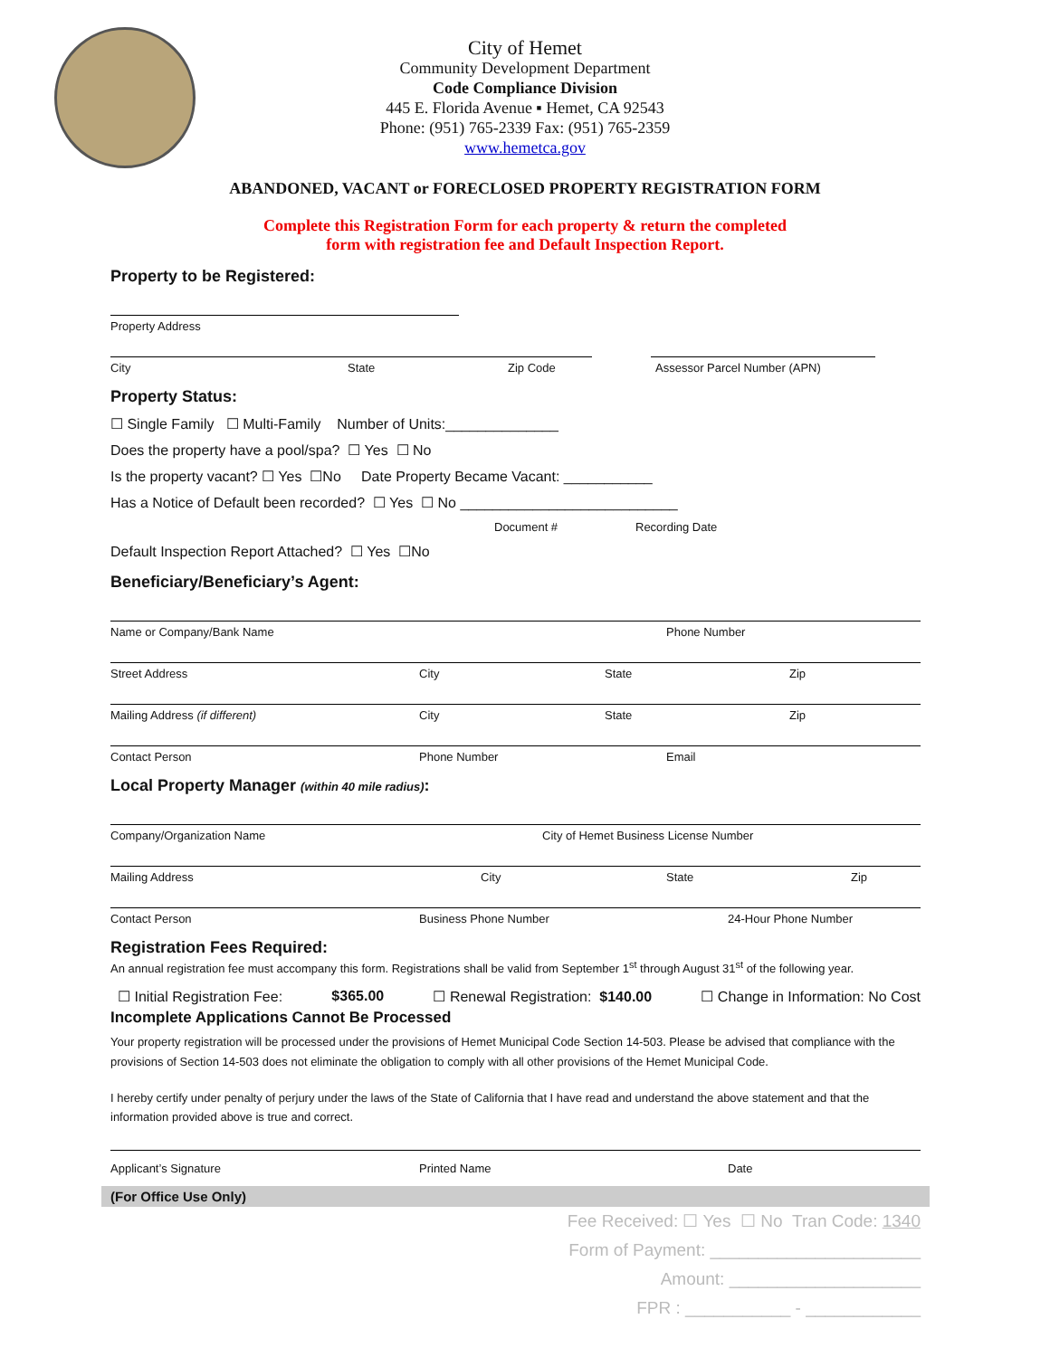City of Hemet
Community Development Department
Code Compliance Division
445 E. Florida Avenue ▪ Hemet, CA 92543
Phone: (951) 765-2339 Fax: (951) 765-2359
www.hemetca.gov
ABANDONED, VACANT or FORECLOSED PROPERTY REGISTRATION FORM
Complete this Registration Form for each property & return the completed
form with registration fee and Default Inspection Report.
Property to be Registered:
Property Address
City State Zip Code Assessor Parcel Number (APN)
Property Status:
☐ Single Family ☐ Multi-Family Number of Units:______________
Does the property have a pool/spa? ☐ Yes ☐ No
Is the property vacant? ☐ Yes ☐No Date Property Became Vacant: ___________
Has a Notice of Default been recorded? ☐ Yes ☐ No ___________________________
Document # Recording Date
Default Inspection Report Attached? ☐ Yes ☐No
Beneficiary/Beneficiary’s Agent:
Name or Company/Bank Name Phone Number
Street Address City State Zip
Mailing Address (if different) City State Zip
Contact Person Phone Number Email
Local Property Manager (within 40 mile radius):
Company/Organization Name City of Hemet Business License Number
Mailing Address City State Zip
Contact Person Business Phone Number 24-Hour Phone Number
Registration Fees Required:
An annual registration fee must accompany this form. Registrations shall be valid from September 1<sup>st</sup> through August 31<sup>st</sup> of the following year.
☐ Initial Registration Fee: $365.00 ☐ Renewal Registration: $140.00 ☐ Change in Information: No Cost
Incomplete Applications Cannot Be Processed
Your property registration will be processed under the provisions of Hemet Municipal Code Section 14-503. Please be advised that compliance with the provisions of Section 14-503 does not eliminate the obligation to comply with all other provisions of the Hemet Municipal Code.
I hereby certify under penalty of perjury under the laws of the State of California that I have read and understand the above statement and that the information provided above is true and correct.
Applicant’s Signature Printed Name Date
(For Office Use Only)
Fee Received: ☐ Yes ☐ No Tran Code: 1340
Form of Payment: ______________________
Amount: ____________________
FPR : ___________ - ____________